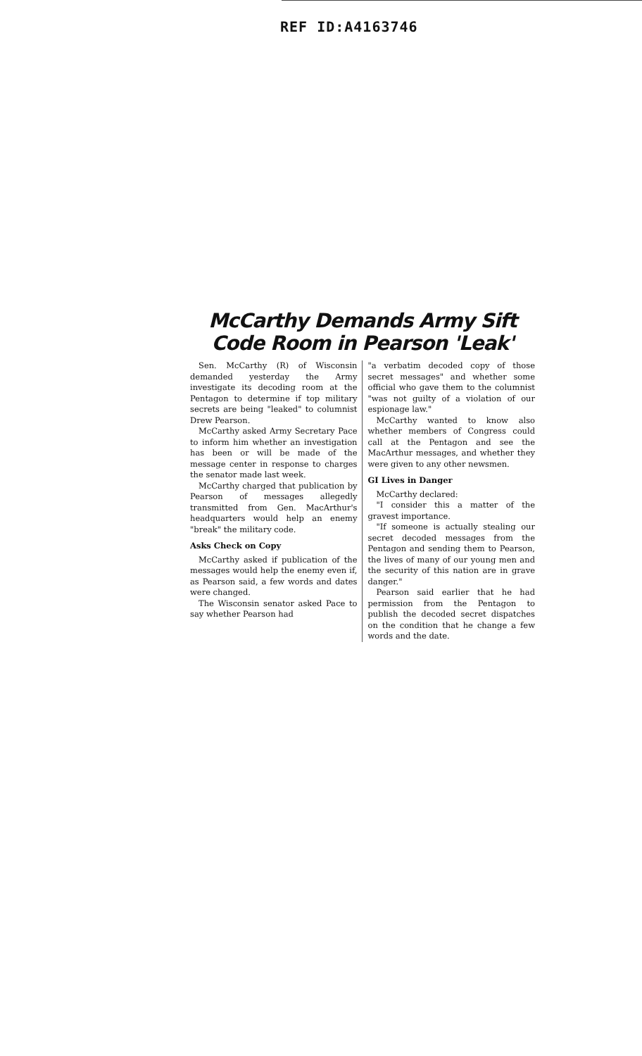REF ID:A4163746
McCarthy Demands Army Sift Code Room in Pearson 'Leak'
Sen. McCarthy (R) of Wisconsin demanded yesterday the Army investigate its decoding room at the Pentagon to determine if top military secrets are being "leaked" to columnist Drew Pearson.
McCarthy asked Army Secretary Pace to inform him whether an investigation has been or will be made of the message center in response to charges the senator made last week.
McCarthy charged that publication by Pearson of messages allegedly transmitted from Gen. MacArthur's headquarters would help an enemy "break" the military code.
Asks Check on Copy
McCarthy asked if publication of the messages would help the enemy even if, as Pearson said, a few words and dates were changed.
The Wisconsin senator asked Pace to say whether Pearson had
"a verbatim decoded copy of those secret messages" and whether some official who gave them to the columnist "was not guilty of a violation of our espionage law."
McCarthy wanted to know also whether members of Congress could call at the Pentagon and see the MacArthur messages, and whether they were given to any other newsmen.
GI Lives in Danger
McCarthy declared:
"I consider this a matter of the gravest importance.
"If someone is actually stealing our secret decoded messages from the Pentagon and sending them to Pearson, the lives of many of our young men and the security of this nation are in grave danger."
Pearson said earlier that he had permission from the Pentagon to publish the decoded secret dispatches on the condition that he change a few words and the date.